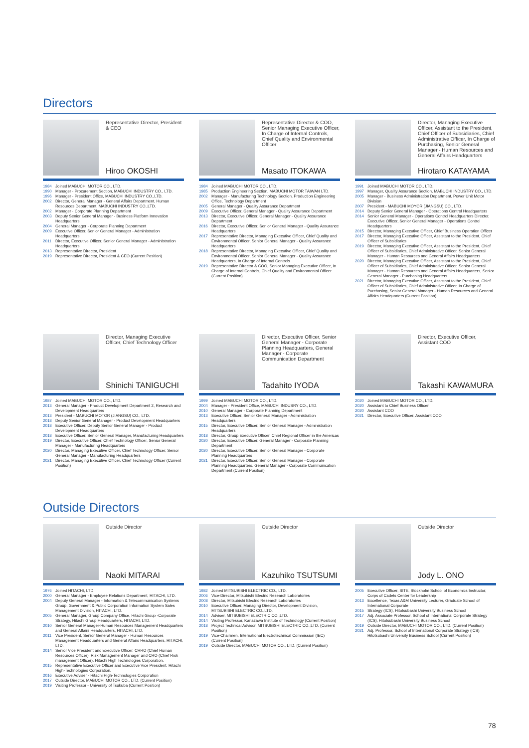Directors
Representative Director, President & CEO
Hiroo OKOSHI
1984 Joined MABUCHI MOTOR CO., LTD.
1990 Manager - Procurement Section, MABUCHI INDUSTRY CO., LTD.
1996 Manager - President Office, MABUCHI INDUSTRY CO.,LTD.
2002 Director, General Manager - General Affairs Department, Human Resources Department, MABUCHI INDUSTRY CO.,LTD.
2002 Manager - Corporate Planning Department
2003 Deputy Senior General Manager - Business Platform Innovation Headquarters
2004 General Manager - Corporate Planning Department
2009 Executive Officer, Senior General Manager - Administration Headquarters
2011 Director, Executive Officer, Senior General Manager - Administration Headquarters
2013 Representative Director, President
2019 Representative Director, President & CEO (Current Position)
Representative Director & COO, Senior Managing Executive Officer, In Charge of Internal Controls, Chief Quality and Environmental Officer
Masato ITOKAWA
1984 Joined MABUCHI MOTOR CO., LTD.
1985 Production Engineering Section, MABUCHI MOTOR TAIWAN LTD.
2002 Manager - Manufacturing Technology Section, Production Engineering Office, Technology Department
2005 General Manager - Quality Assurance Department
2009 Executive Officer, General Manager - Quality Assurance Department
2013 Director, Executive Officer, General Manager - Quality Assurance Department
2016 Director, Executive Officer, Senior General Manager - Quality Assurance Headquarters
2017 Representative Director, Managing Executive Officer, Chief Quality and Environmental Officer, Senior General Manager - Quality Assurance Headquarters
2018 Representative Director, Managing Executive Officer, Chief Quality and Environmental Officer, Senior General Manager - Quality Assurance Headquarters, In Charge of Internal Controls
2019 Representative Director & COO, Senior Managing Executive Officer, In Charge of Internal Controls, Chief Quality and Environmental Officer (Current Position)
Director, Managing Executive Officer, Assistant to the President, Chief Officer of Subsidiaries, Chief Administrative Officer, In Charge of Purchasing, Senior General Manager - Human Resources and General Affairs Headquarters
Hirotaro KATAYAMA
1991 Joined MABUCHI MOTOR CO., LTD.
1997 Manager, Quality Assurance Section, MABUCHI INDUSTRY CO., LTD.
2005 Manager - Business Administration Department, Power Unit Motor Division
2007 President - MABUCHI MOYOR (JIANGSU) CO., LTD.
2014 Deputy Senior General Manager - Operations Control Headquarters
2014 Senior General Manager - Operations Control Headquarters Director, Executive Officer, Senior General Manager - Operations Control Headquarters
2015 Director, Managing Executive Officer, Chief Business Operation Officer
2017 Director, Managing Executive Officer, Assistant to the President, Chief Officer of Subsidiaries
2019 Director, Managing Executive Officer, Assistant to the President, Chief Officer of Subsidiaries, Chief Administrative Officer, Senior General Manager - Human Resources and General Affairs Headquarters
2020 Director, Managing Executive Officer, Assistant to the President, Chief Officer of Subsidiaries, Chief Administrative Officer, Senior General Manager - Human Resources and General Affairs Headquarters, Senior General Manager - Purchasing Headquarters
2021 Director, Managing Executive Officer, Assistant to the President, Chief Officer of Subsidiaries, Chief Administrative Officer, In Charge of Purchasing, Senior General Manager - Human Resources and General Affairs Headquarters (Current Position)
Director, Managing Executive Officer, Chief Technology Officer
Shinichi TANIGUCHI
1987 Joined MABUCHI MOTOR CO., LTD.
2013 General Manager - Product Development Department 2, Research and Development Headquarters
2013 President - MABUCHI MOTOR (JIANGSU) CO., LTD.
2018 Deputy Senior General Manager - Product Development Headquarters
2018 Executive Officer, Deputy Senior General Manager - Product Development Headquarters
2018 Executive Officer, Senior General Manager, Manufacturing Headquarters
2019 Director, Executive Officer, Chief Technology Officer, Senior General Manager - Manufacturing Headquarters
2020 Director, Managing Executive Officer, Chief Technology Officer, Senior General Manager - Manufacturing Headquarters
2021 Director, Managing Executive Officer, Chief Technology Officer (Current Position)
Director, Executive Officer, Senior General Manager - Corporate Planning Headquarters, General Manager - Corporate Communication Department
Tadahito IYODA
1999 Joined MABUCHI MOTOR CO., LTD.
2004 Manager - President Office, MABUCHI INDUSRY CO., LTD.
2010 General Manager - Corporate Planning Department
2013 Executive Officer, Senior General Manager - Administration Headquarters
2015 Director, Executive Officer, Senior General Manager - Administration Headquarters
2018 Director, Group Executive Officer, Chief Regional Officer in the Americas
2020 Director, Executive Officer, General Manager - Corporate Planning Department
2020 Director, Executive Officer, Senior General Manager - Corporate Planning Headquarters
2021 Director, Executive Officer, Senior General Manager - Corporate Planning Headquarters, General Manager - Corporate Communication Department (Current Position)
Director, Executive Officer, Assistant COO
Takashi KAWAMURA
2020 Joined MABUCHI MOTOR CO., LTD.
2020 Assistant to Chief Business Officer
2020 Assistant COO
2021 Director, Executive Officer, Assistant COO
Outside Directors
Outside Director
Naoki MITARAI
1976 Joined HITACHI, LTD.
2000 General Manager - Employee Relations Department, HITACHI, LTD.
2004 Deputy General Manager - Information & Telecommunication Systems Group, Government & Public Corporation Information System Sales Management Division, HITACHI, LTD.
2005 General Manager, Group Company Office, Hitachi Group -Corporate Strategy, Hitachi Group Headquarters, HITACHI, LTD.
2010 Senior General Manager-Human Resources Management Headquarters and General Affairs Headquarters, HITACHI, LTD.
2011 Vice President, Senior General Manager - Human Resources Management Headquarters and General Affairs Headquarters, HITACHI, LTD.
2014 Senior Vice President and Executive Officer, CHRO (Chief Human Resources Officer), Risk Management Manager and CRO (Chief Risk management Officer), Hitachi High Technologies Corporation.
2015 Representative Executive Officer and Executive Vice President, Hitachi High-Technologies Corporation.
2016 Executive Adviser - Hitachi High-Technologies Corporation
2017 Outside Director, MABUCHI MOTOR CO., LTD. (Current Position)
2019 Visiting Professor - University of Tsukuba (Current Position)
Outside Director
Kazuhiko TSUTSUMI
1982 Joined MITSUBISHI ELECTRIC CO., LTD.
2006 Vice-Director, Mitsubishi Electric Research Laboratories
2008 Director, Mitsubishi Electric Research Laboratories
2010 Executive Officer, Managing Director, Development Division, MITSUBISHI ELECTRIC CO.,LTD.
2014 Adviser, MITSUBISHI ELECTRIC CO.,LTD.
2014 Visiting Professor, Kanazawa Institute of Technology (Current Position)
2018 Project Technical Advisor, MITSUBISHI ELECTRIC CO.,LTD. (Current Position)
2019 Vice-Chairmen, International Electrotechnical Commission (IEC) (Current Position)
2019 Outside Director, MABUCHI MOTOR CO., LTD. (Current Position)
Outside Director
Jody L. ONO
2005 Executive Officer, SITE, Stockholm School of Economics Instructor, Corps of Cadets Center for Leadership
2013 Excellence, Texas A&M University Lecturer, Graduate School of International Corporate
2015 Strategy (ICS), Hitotsubashi University Business School
2017 Adj. Associate Professor, School of International Corporate Strategy (ICS), Hitotsubashi University Business School
2019 Outside Director, MABUCHI MOTOR CO., LTD. (Current Position)
2021 Adj. Professor, School of International Corporate Strategy (ICS), Hitotsubashi University Business School (Current Position)
78